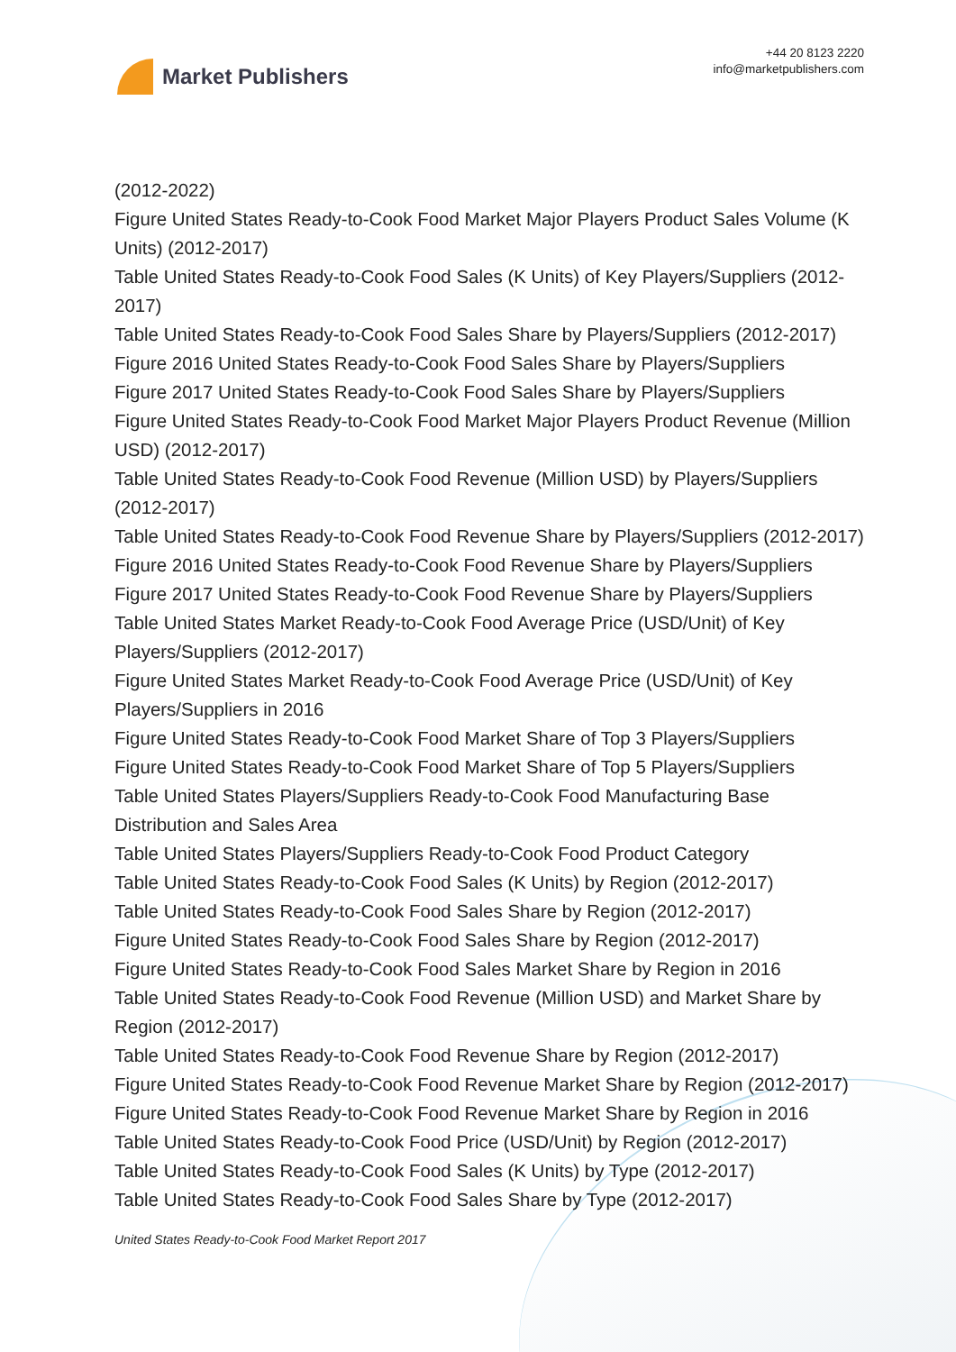Market Publishers
+44 20 8123 2220
info@marketpublishers.com
(2012-2022)
Figure United States Ready-to-Cook Food Market Major Players Product Sales Volume (K Units) (2012-2017)
Table United States Ready-to-Cook Food Sales (K Units) of Key Players/Suppliers (2012-2017)
Table United States Ready-to-Cook Food Sales Share by Players/Suppliers (2012-2017)
Figure 2016 United States Ready-to-Cook Food Sales Share by Players/Suppliers
Figure 2017 United States Ready-to-Cook Food Sales Share by Players/Suppliers
Figure United States Ready-to-Cook Food Market Major Players Product Revenue (Million USD) (2012-2017)
Table United States Ready-to-Cook Food Revenue (Million USD) by Players/Suppliers (2012-2017)
Table United States Ready-to-Cook Food Revenue Share by Players/Suppliers (2012-2017)
Figure 2016 United States Ready-to-Cook Food Revenue Share by Players/Suppliers
Figure 2017 United States Ready-to-Cook Food Revenue Share by Players/Suppliers
Table United States Market Ready-to-Cook Food Average Price (USD/Unit) of Key Players/Suppliers (2012-2017)
Figure United States Market Ready-to-Cook Food Average Price (USD/Unit) of Key Players/Suppliers in 2016
Figure United States Ready-to-Cook Food Market Share of Top 3 Players/Suppliers
Figure United States Ready-to-Cook Food Market Share of Top 5 Players/Suppliers
Table United States Players/Suppliers Ready-to-Cook Food Manufacturing Base Distribution and Sales Area
Table United States Players/Suppliers Ready-to-Cook Food Product Category
Table United States Ready-to-Cook Food Sales (K Units) by Region (2012-2017)
Table United States Ready-to-Cook Food Sales Share by Region (2012-2017)
Figure United States Ready-to-Cook Food Sales Share by Region (2012-2017)
Figure United States Ready-to-Cook Food Sales Market Share by Region in 2016
Table United States Ready-to-Cook Food Revenue (Million USD) and Market Share by Region (2012-2017)
Table United States Ready-to-Cook Food Revenue Share by Region (2012-2017)
Figure United States Ready-to-Cook Food Revenue Market Share by Region (2012-2017)
Figure United States Ready-to-Cook Food Revenue Market Share by Region in 2016
Table United States Ready-to-Cook Food Price (USD/Unit) by Region (2012-2017)
Table United States Ready-to-Cook Food Sales (K Units) by Type (2012-2017)
Table United States Ready-to-Cook Food Sales Share by Type (2012-2017)
United States Ready-to-Cook Food Market Report 2017